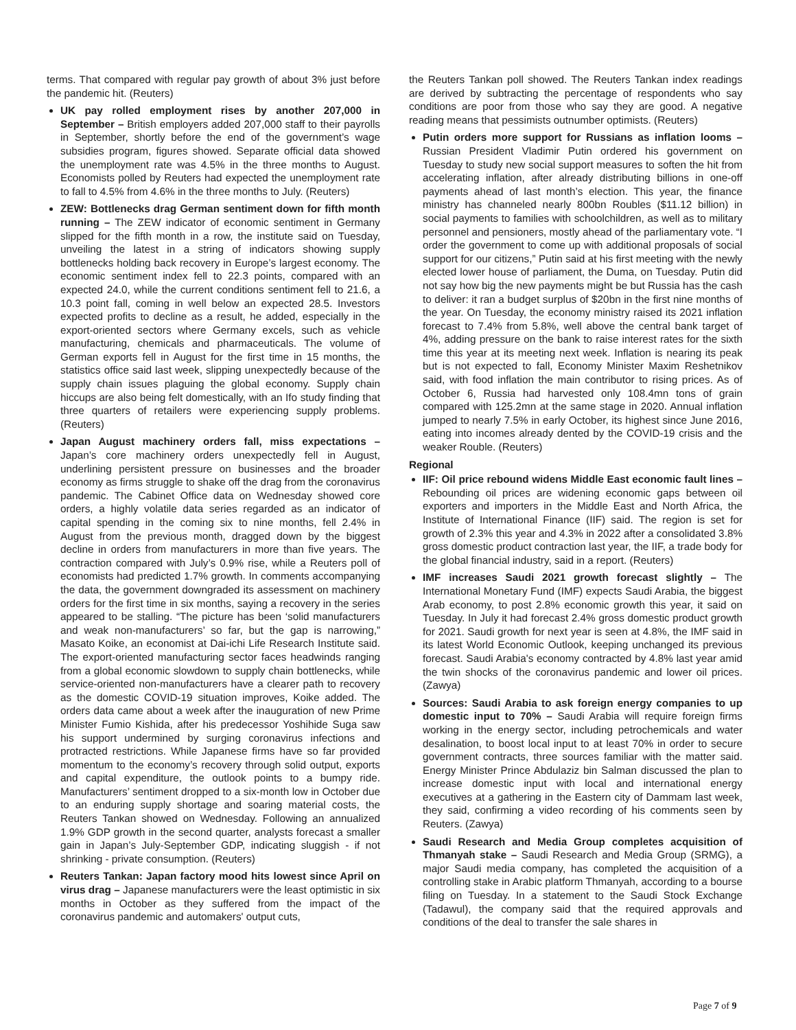terms. That compared with regular pay growth of about 3% just before the pandemic hit. (Reuters)
UK pay rolled employment rises by another 207,000 in September – British employers added 207,000 staff to their payrolls in September, shortly before the end of the government’s wage subsidies program, figures showed. Separate official data showed the unemployment rate was 4.5% in the three months to August. Economists polled by Reuters had expected the unemployment rate to fall to 4.5% from 4.6% in the three months to July. (Reuters)
ZEW: Bottlenecks drag German sentiment down for fifth month running – The ZEW indicator of economic sentiment in Germany slipped for the fifth month in a row, the institute said on Tuesday, unveiling the latest in a string of indicators showing supply bottlenecks holding back recovery in Europe’s largest economy. The economic sentiment index fell to 22.3 points, compared with an expected 24.0, while the current conditions sentiment fell to 21.6, a 10.3 point fall, coming in well below an expected 28.5. Investors expected profits to decline as a result, he added, especially in the export-oriented sectors where Germany excels, such as vehicle manufacturing, chemicals and pharmaceuticals. The volume of German exports fell in August for the first time in 15 months, the statistics office said last week, slipping unexpectedly because of the supply chain issues plaguing the global economy. Supply chain hiccups are also being felt domestically, with an Ifo study finding that three quarters of retailers were experiencing supply problems. (Reuters)
Japan August machinery orders fall, miss expectations – Japan’s core machinery orders unexpectedly fell in August, underlining persistent pressure on businesses and the broader economy as firms struggle to shake off the drag from the coronavirus pandemic. The Cabinet Office data on Wednesday showed core orders, a highly volatile data series regarded as an indicator of capital spending in the coming six to nine months, fell 2.4% in August from the previous month, dragged down by the biggest decline in orders from manufacturers in more than five years. The contraction compared with July’s 0.9% rise, while a Reuters poll of economists had predicted 1.7% growth. In comments accompanying the data, the government downgraded its assessment on machinery orders for the first time in six months, saying a recovery in the series appeared to be stalling. “The picture has been ‘solid manufacturers and weak non-manufacturers’ so far, but the gap is narrowing,” Masato Koike, an economist at Dai-ichi Life Research Institute said. The export-oriented manufacturing sector faces headwinds ranging from a global economic slowdown to supply chain bottlenecks, while service-oriented non-manufacturers have a clearer path to recovery as the domestic COVID-19 situation improves, Koike added. The orders data came about a week after the inauguration of new Prime Minister Fumio Kishida, after his predecessor Yoshihide Suga saw his support undermined by surging coronavirus infections and protracted restrictions. While Japanese firms have so far provided momentum to the economy’s recovery through solid output, exports and capital expenditure, the outlook points to a bumpy ride. Manufacturers’ sentiment dropped to a six-month low in October due to an enduring supply shortage and soaring material costs, the Reuters Tankan showed on Wednesday. Following an annualized 1.9% GDP growth in the second quarter, analysts forecast a smaller gain in Japan’s July-September GDP, indicating sluggish - if not shrinking - private consumption. (Reuters)
Reuters Tankan: Japan factory mood hits lowest since April on virus drag – Japanese manufacturers were the least optimistic in six months in October as they suffered from the impact of the coronavirus pandemic and automakers' output cuts,
the Reuters Tankan poll showed. The Reuters Tankan index readings are derived by subtracting the percentage of respondents who say conditions are poor from those who say they are good. A negative reading means that pessimists outnumber optimists. (Reuters)
Putin orders more support for Russians as inflation looms – Russian President Vladimir Putin ordered his government on Tuesday to study new social support measures to soften the hit from accelerating inflation, after already distributing billions in one-off payments ahead of last month’s election. This year, the finance ministry has channeled nearly 800bn Roubles ($11.12 billion) in social payments to families with schoolchildren, as well as to military personnel and pensioners, mostly ahead of the parliamentary vote. “I order the government to come up with additional proposals of social support for our citizens,” Putin said at his first meeting with the newly elected lower house of parliament, the Duma, on Tuesday. Putin did not say how big the new payments might be but Russia has the cash to deliver: it ran a budget surplus of $20bn in the first nine months of the year. On Tuesday, the economy ministry raised its 2021 inflation forecast to 7.4% from 5.8%, well above the central bank target of 4%, adding pressure on the bank to raise interest rates for the sixth time this year at its meeting next week. Inflation is nearing its peak but is not expected to fall, Economy Minister Maxim Reshetnikov said, with food inflation the main contributor to rising prices. As of October 6, Russia had harvested only 108.4mn tons of grain compared with 125.2mn at the same stage in 2020. Annual inflation jumped to nearly 7.5% in early October, its highest since June 2016, eating into incomes already dented by the COVID-19 crisis and the weaker Rouble. (Reuters)
Regional
IIF: Oil price rebound widens Middle East economic fault lines – Rebounding oil prices are widening economic gaps between oil exporters and importers in the Middle East and North Africa, the Institute of International Finance (IIF) said. The region is set for growth of 2.3% this year and 4.3% in 2022 after a consolidated 3.8% gross domestic product contraction last year, the IIF, a trade body for the global financial industry, said in a report. (Reuters)
IMF increases Saudi 2021 growth forecast slightly – The International Monetary Fund (IMF) expects Saudi Arabia, the biggest Arab economy, to post 2.8% economic growth this year, it said on Tuesday. In July it had forecast 2.4% gross domestic product growth for 2021. Saudi growth for next year is seen at 4.8%, the IMF said in its latest World Economic Outlook, keeping unchanged its previous forecast. Saudi Arabia's economy contracted by 4.8% last year amid the twin shocks of the coronavirus pandemic and lower oil prices. (Zawya)
Sources: Saudi Arabia to ask foreign energy companies to up domestic input to 70% – Saudi Arabia will require foreign firms working in the energy sector, including petrochemicals and water desalination, to boost local input to at least 70% in order to secure government contracts, three sources familiar with the matter said. Energy Minister Prince Abdulaziz bin Salman discussed the plan to increase domestic input with local and international energy executives at a gathering in the Eastern city of Dammam last week, they said, confirming a video recording of his comments seen by Reuters. (Zawya)
Saudi Research and Media Group completes acquisition of Thmanyah stake – Saudi Research and Media Group (SRMG), a major Saudi media company, has completed the acquisition of a controlling stake in Arabic platform Thmanyah, according to a bourse filing on Tuesday. In a statement to the Saudi Stock Exchange (Tadawul), the company said that the required approvals and conditions of the deal to transfer the sale shares in
Page 7 of 9